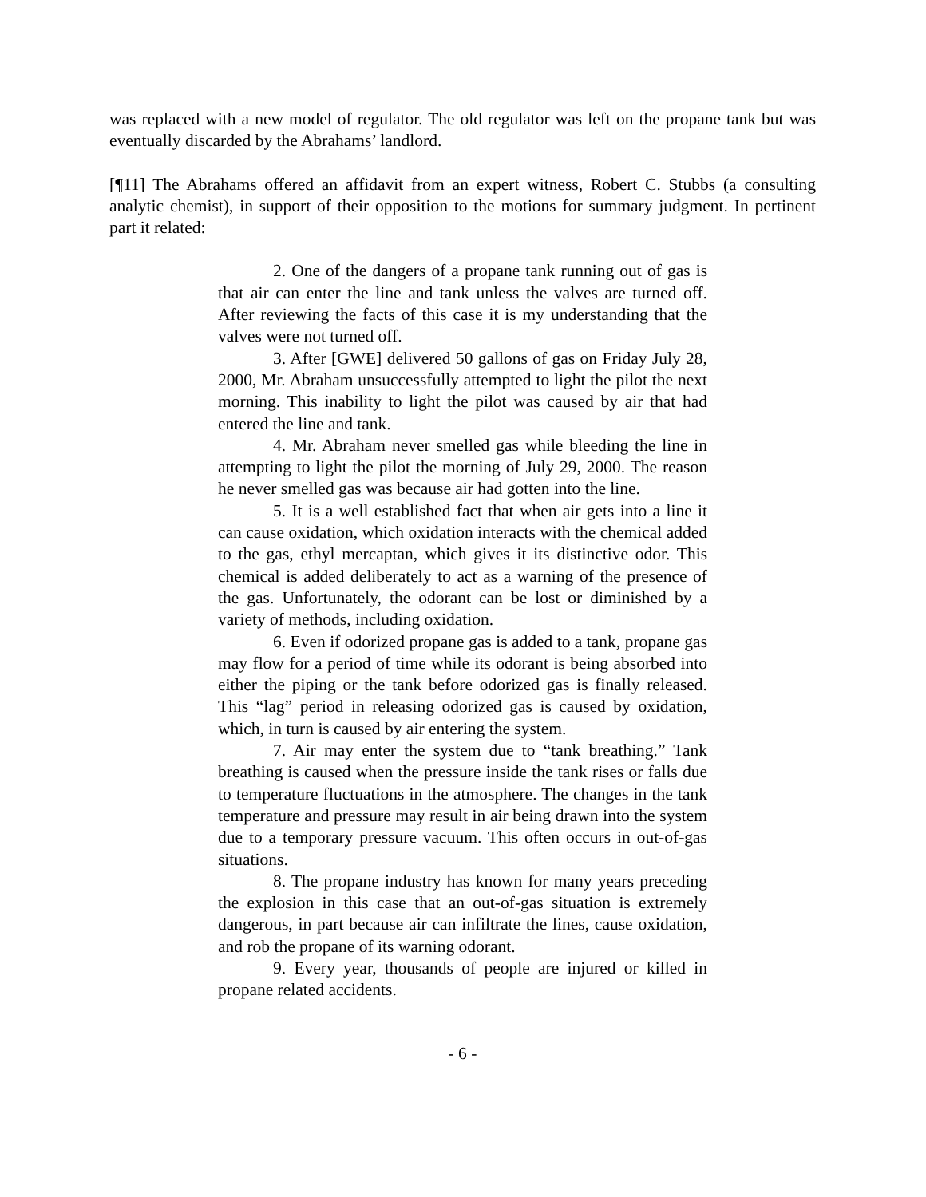was replaced with a new model of regulator. The old regulator was left on the propane tank but was eventually discarded by the Abrahams’ landlord.
[¶11] The Abrahams offered an affidavit from an expert witness, Robert C. Stubbs (a consulting analytic chemist), in support of their opposition to the motions for summary judgment. In pertinent part it related:
2. One of the dangers of a propane tank running out of gas is that air can enter the line and tank unless the valves are turned off. After reviewing the facts of this case it is my understanding that the valves were not turned off.
3. After [GWE] delivered 50 gallons of gas on Friday July 28, 2000, Mr. Abraham unsuccessfully attempted to light the pilot the next morning. This inability to light the pilot was caused by air that had entered the line and tank.
4. Mr. Abraham never smelled gas while bleeding the line in attempting to light the pilot the morning of July 29, 2000. The reason he never smelled gas was because air had gotten into the line.
5. It is a well established fact that when air gets into a line it can cause oxidation, which oxidation interacts with the chemical added to the gas, ethyl mercaptan, which gives it its distinctive odor. This chemical is added deliberately to act as a warning of the presence of the gas. Unfortunately, the odorant can be lost or diminished by a variety of methods, including oxidation.
6. Even if odorized propane gas is added to a tank, propane gas may flow for a period of time while its odorant is being absorbed into either the piping or the tank before odorized gas is finally released. This “lag” period in releasing odorized gas is caused by oxidation, which, in turn is caused by air entering the system.
7. Air may enter the system due to “tank breathing.” Tank breathing is caused when the pressure inside the tank rises or falls due to temperature fluctuations in the atmosphere. The changes in the tank temperature and pressure may result in air being drawn into the system due to a temporary pressure vacuum. This often occurs in out-of-gas situations.
8. The propane industry has known for many years preceding the explosion in this case that an out-of-gas situation is extremely dangerous, in part because air can infiltrate the lines, cause oxidation, and rob the propane of its warning odorant.
9. Every year, thousands of people are injured or killed in propane related accidents.
- 6 -